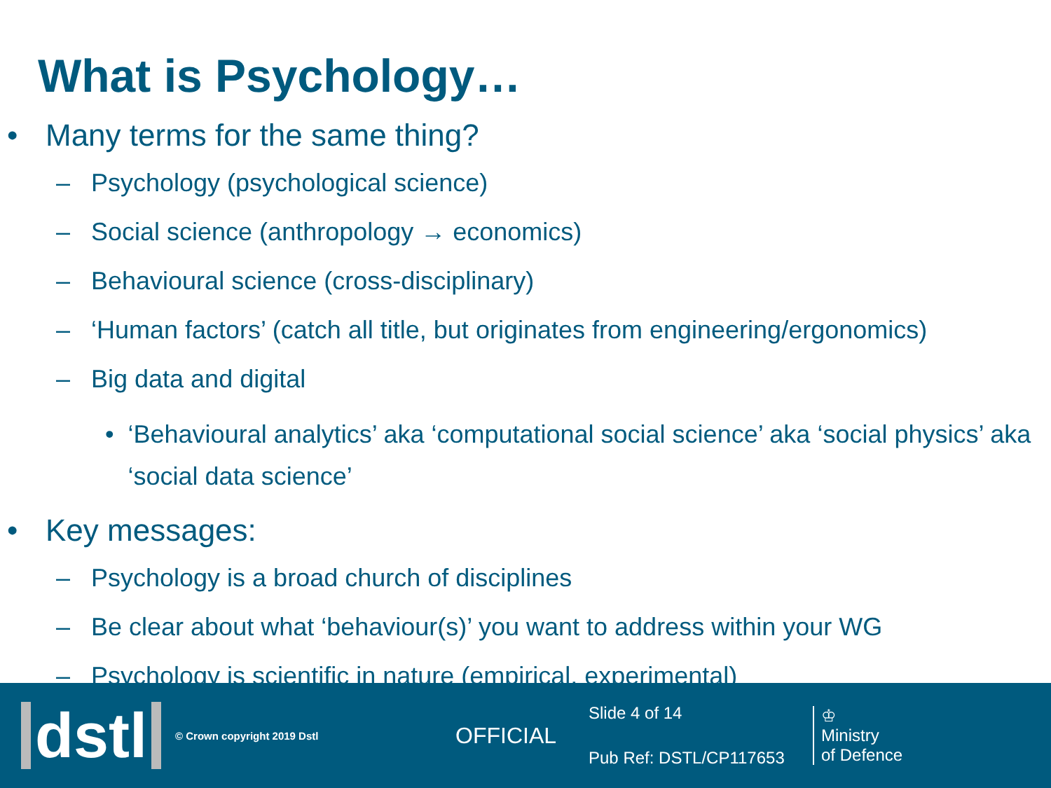What is Psychology…
• Many terms for the same thing?
– Psychology (psychological science)
– Social science (anthropology → economics)
– Behavioural science (cross-disciplinary)
– ‘Human factors’ (catch all title, but originates from engineering/ergonomics)
– Big data and digital
• ‘Behavioural analytics’ aka ‘computational social science’ aka ‘social physics’ aka ‘social data science’
• Key messages:
– Psychology is a broad church of disciplines
– Be clear about what ‘behaviour(s)’ you want to address within your WG
– Psychology is scientific in nature (empirical, experimental)
dstl
© Crown copyright 2019 Dstl
OFFICIAL
Slide 4 of 14
Pub Ref: DSTL/CP117653
♔
Ministry
of Defence